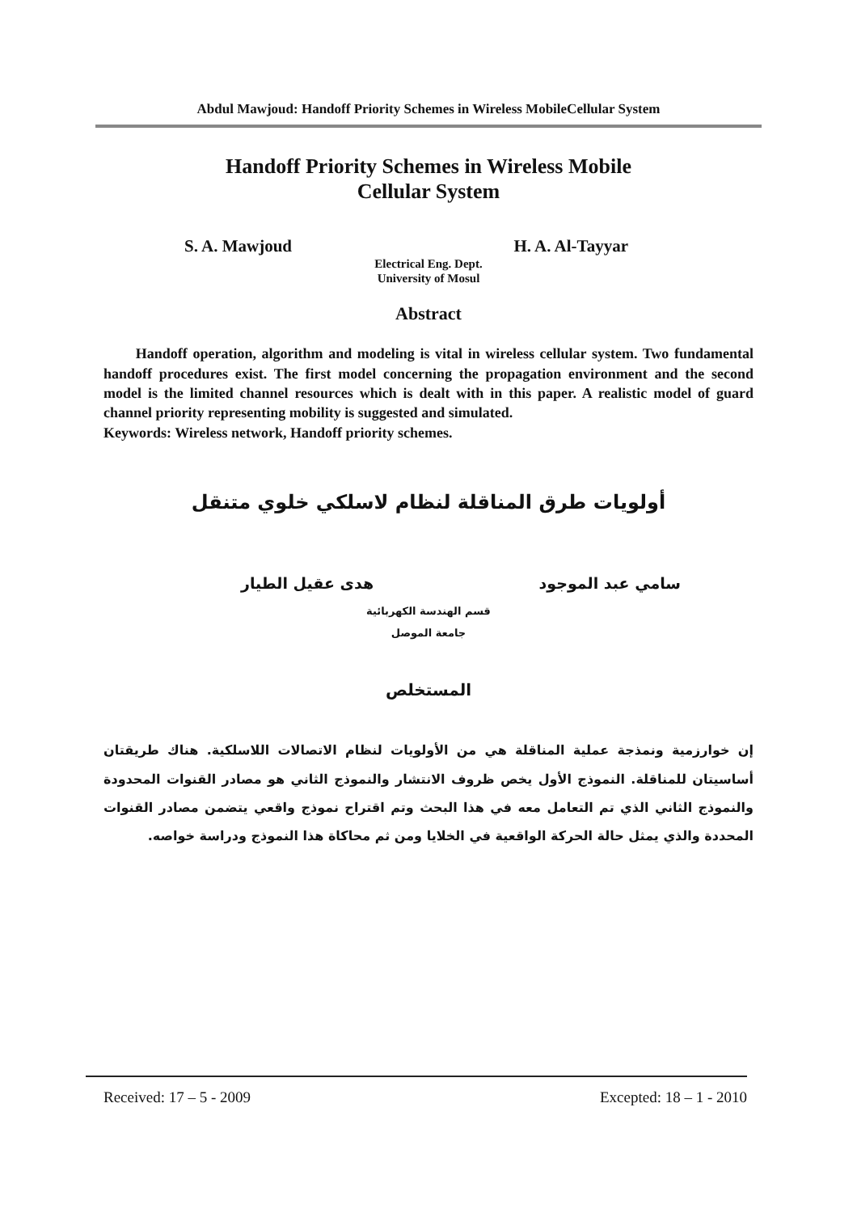Abdul Mawjoud: Handoff Priority Schemes in Wireless MobileCellular System
Handoff Priority Schemes in Wireless Mobile
Cellular System
S. A. Mawjoud H. A. Al-Tayyar
Electrical Eng. Dept.
University of Mosul
Abstract
Handoff operation, algorithm and modeling is vital in wireless cellular system. Two fundamental handoff procedures exist. The first model concerning the propagation environment and the second model is the limited channel resources which is dealt with in this paper. A realistic model of guard channel priority representing mobility is suggested and simulated.
Keywords: Wireless network, Handoff priority schemes.
أولويات طرق المناقلة لنظام لاسلكي خلوي متنقل
سامي عبد الموجود هدى عقيل الطيار
قسم الهندسة الكهربائية
جامعة الموصل
المستخلص
إن خوارزمية ونمذجة عملية المناقلة هي من الأولويات لنظام الاتصالات اللاسلكية. هناك طريقتان أساسيتان للمناقلة. النموذج الأول يخص ظروف الانتشار والنموذج الثاني هو مصادر القنوات المحدودة والنموذج الثاني الذي تم التعامل معه في هذا البحث وتم اقتراح نموذج واقعي يتضمن مصادر القنوات المحددة والذي يمثل حالة الحركة الواقعية في الخلايا ومن ثم محاكاة هذا النموذج ودراسة خواصه.
Received: 17 – 5 - 2009 Excepted: 18 – 1 - 2010